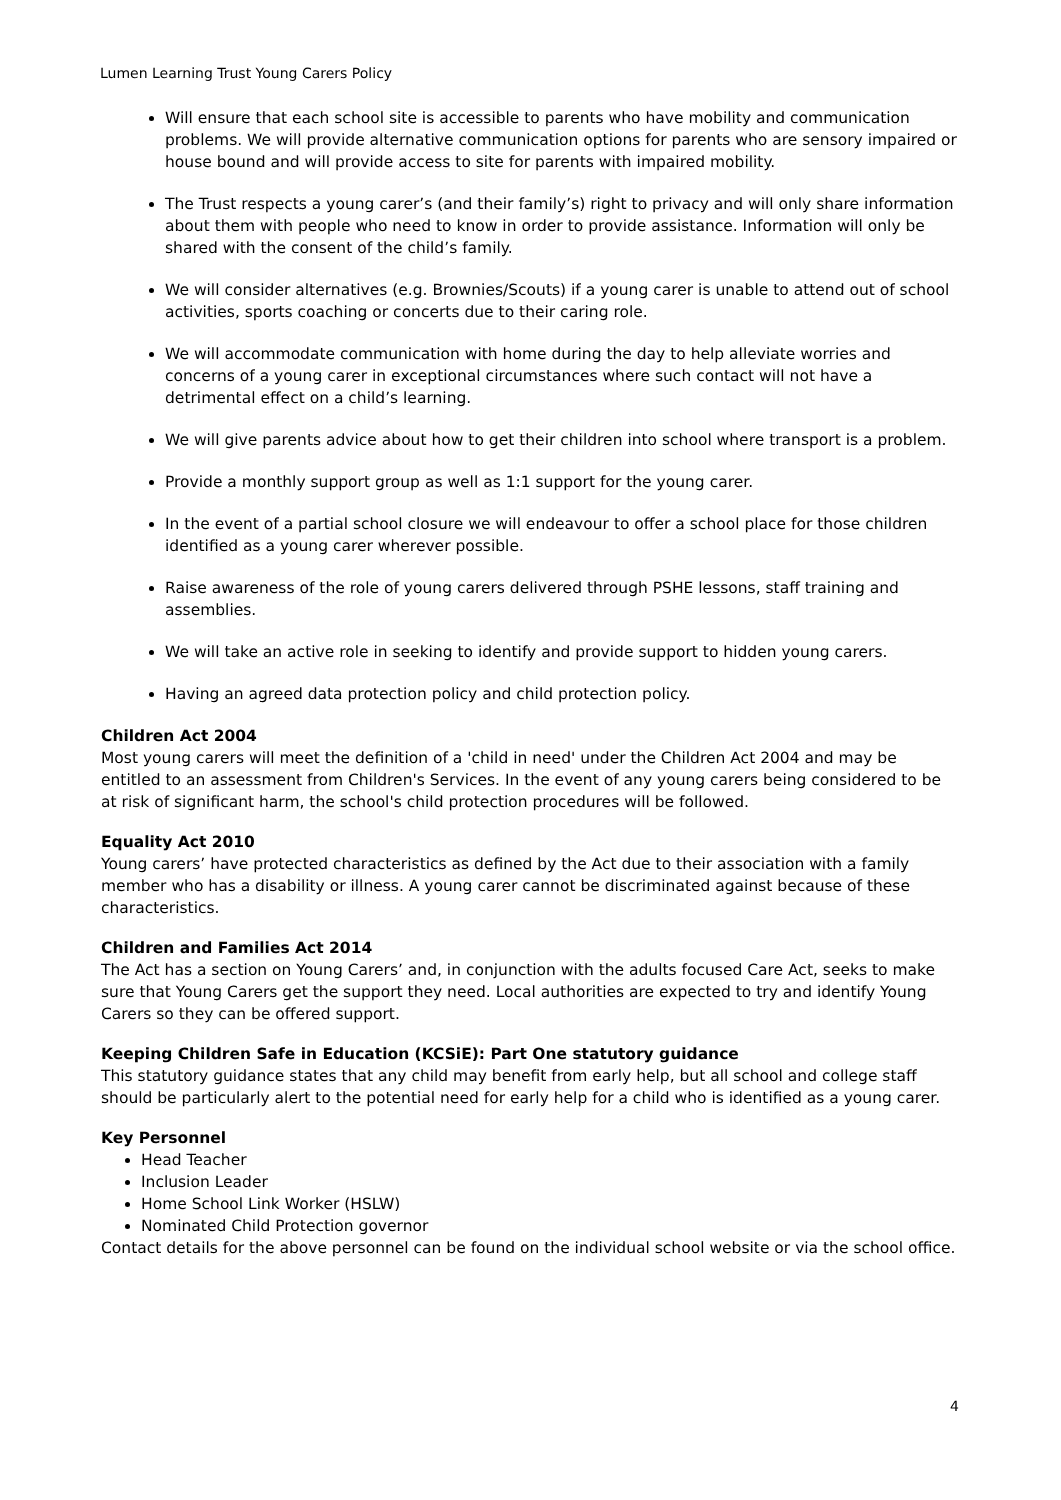Lumen Learning Trust Young Carers Policy
Will ensure that each school site is accessible to parents who have mobility and communication problems. We will provide alternative communication options for parents who are sensory impaired or house bound and will provide access to site for parents with impaired mobility.
The Trust respects a young carer’s (and their family’s) right to privacy and will only share information about them with people who need to know in order to provide assistance. Information will only be shared with the consent of the child’s family.
We will consider alternatives (e.g. Brownies/Scouts) if a young carer is unable to attend out of school activities, sports coaching or concerts due to their caring role.
We will accommodate communication with home during the day to help alleviate worries and concerns of a young carer in exceptional circumstances where such contact will not have a detrimental effect on a child’s learning.
We will give parents advice about how to get their children into school where transport is a problem.
Provide a monthly support group as well as 1:1 support for the young carer.
In the event of a partial school closure we will endeavour to offer a school place for those children identified as a young carer wherever possible.
Raise awareness of the role of young carers delivered through PSHE lessons, staff training and assemblies.
We will take an active role in seeking to identify and provide support to hidden young carers.
Having an agreed data protection policy and child protection policy.
Children Act 2004
Most young carers will meet the definition of a 'child in need' under the Children Act 2004 and may be entitled to an assessment from Children's Services. In the event of any young carers being considered to be at risk of significant harm, the school's child protection procedures will be followed.
Equality Act 2010
Young carers’ have protected characteristics as defined by the Act due to their association with a family member who has a disability or illness. A young carer cannot be discriminated against because of these characteristics.
Children and Families Act 2014
The Act has a section on Young Carers’ and, in conjunction with the adults focused Care Act, seeks to make sure that Young Carers get the support they need. Local authorities are expected to try and identify Young Carers so they can be offered support.
Keeping Children Safe in Education (KCSiE): Part One statutory guidance
This statutory guidance states that any child may benefit from early help, but all school and college staff should be particularly alert to the potential need for early help for a child who is identified as a young carer.
Key Personnel
Head Teacher
Inclusion Leader
Home School Link Worker (HSLW)
Nominated Child Protection governor
Contact details for the above personnel can be found on the individual school website or via the school office.
4